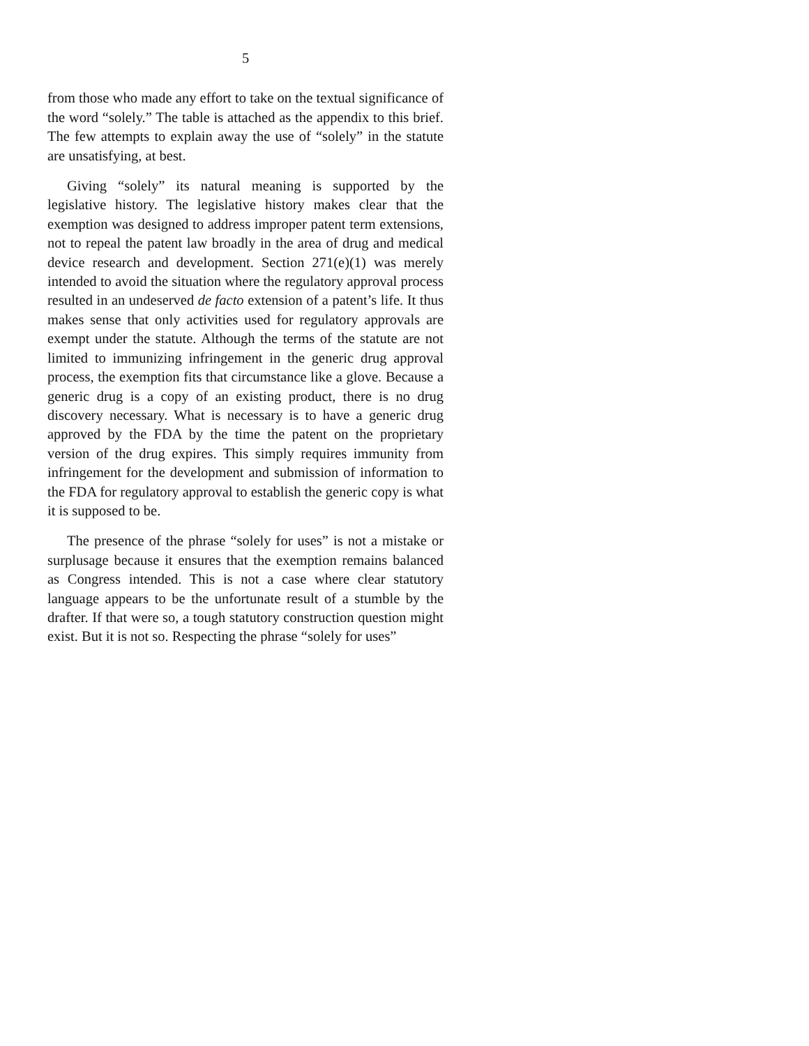5
from those who made any effort to take on the textual significance of the word “solely.” The table is attached as the appendix to this brief. The few attempts to explain away the use of “solely” in the statute are unsatisfying, at best.
Giving “solely” its natural meaning is supported by the legislative history. The legislative history makes clear that the exemption was designed to address improper patent term extensions, not to repeal the patent law broadly in the area of drug and medical device research and development. Section 271(e)(1) was merely intended to avoid the situation where the regulatory approval process resulted in an undeserved de facto extension of a patent’s life. It thus makes sense that only activities used for regulatory approvals are exempt under the statute. Although the terms of the statute are not limited to immunizing infringement in the generic drug approval process, the exemption fits that circumstance like a glove. Because a generic drug is a copy of an existing product, there is no drug discovery necessary. What is necessary is to have a generic drug approved by the FDA by the time the patent on the proprietary version of the drug expires. This simply requires immunity from infringement for the development and submission of information to the FDA for regulatory approval to establish the generic copy is what it is supposed to be.
The presence of the phrase “solely for uses” is not a mistake or surplusage because it ensures that the exemption remains balanced as Congress intended. This is not a case where clear statutory language appears to be the unfortunate result of a stumble by the drafter. If that were so, a tough statutory construction question might exist. But it is not so. Respecting the phrase “solely for uses”